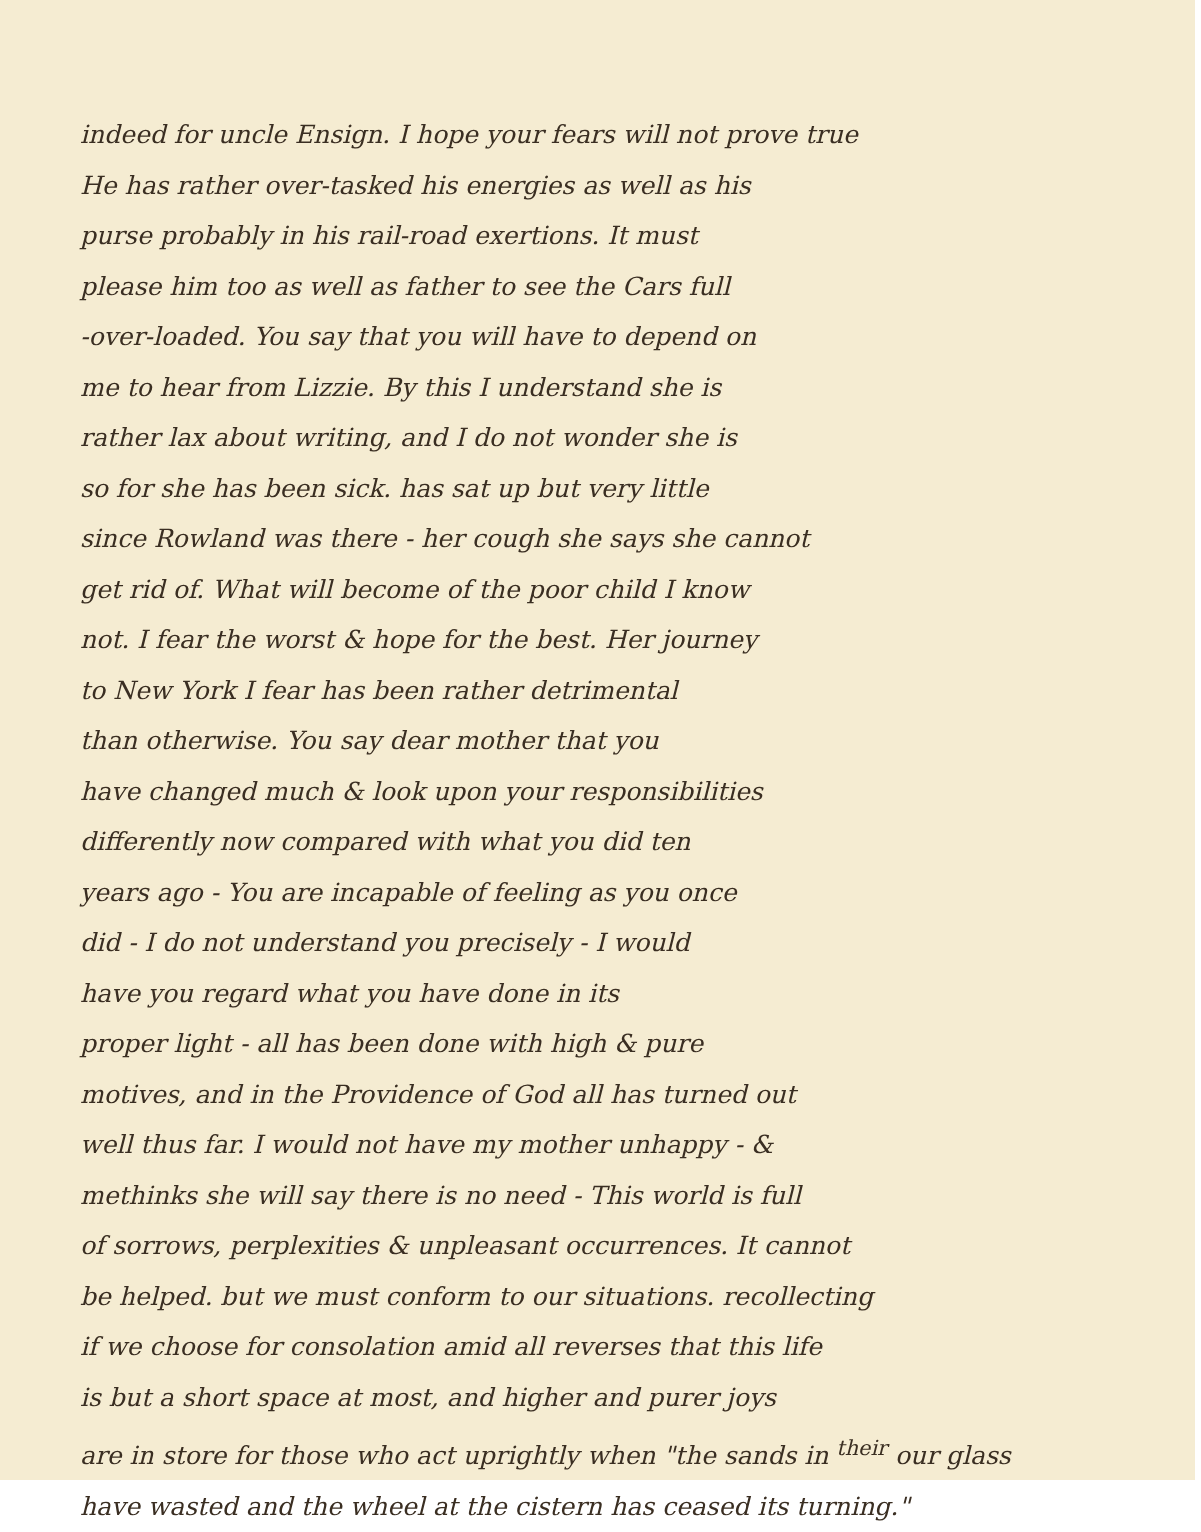indeed for uncle Ensign. I hope your fears will not prove true
He has rather over-tasked his energies as well as his
purse probably in his rail-road exertions. It must
please him too as well as father to see the Cars full
-over-loaded. You say that you will have to depend on
me to hear from Lizzie. By this I understand she is
rather lax about writing, and I do not wonder she is
so for she has been sick. has sat up but very little
since Rowland was there - her cough she says she cannot
get rid of. What will become of the poor child I know
not. I fear the worst & hope for the best. Her journey
to New York I fear has been rather detrimental
than otherwise. You say dear mother that you
have changed much & look upon your responsibilities
differently now compared with what you did ten
years ago - You are incapable of feeling as you once
did - I do not understand you precisely - I would
have you regard what you have done in its
proper light - all has been done with high & pure
motives, and in the Providence of God all has turned out
well thus far. I would not have my mother unhappy - &
methinks she will say there is no need - This world is full
of sorrows, perplexities & unpleasant occurrences. It cannot
be helped. but we must conform to our situations. recollecting
if we choose for consolation amid all reverses that this life
is but a short space at most, and higher and purer joys
are in store for those who act uprightly when "the sands in <sup>their</sup> our glass
have wasted and the wheel at the cistern has ceased its turning."